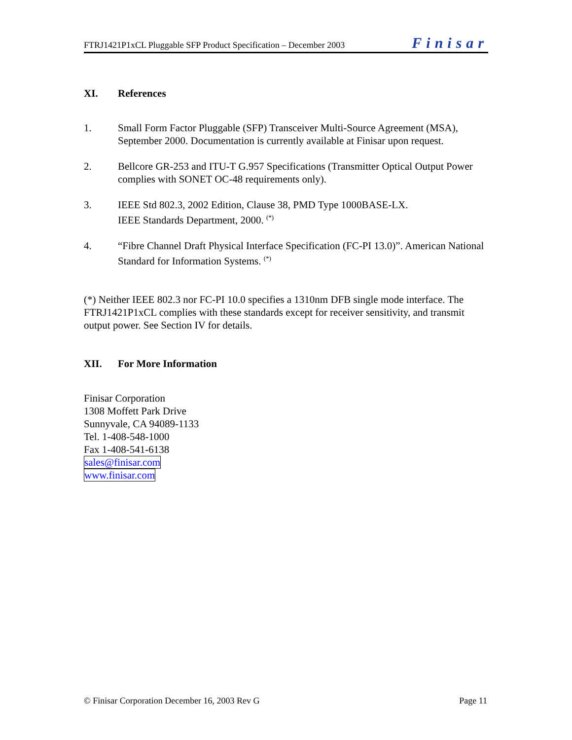FTRJ1421P1xCL Pluggable SFP Product Specification – December 2003 Finisar
XI. References
1. Small Form Factor Pluggable (SFP) Transceiver Multi-Source Agreement (MSA), September 2000. Documentation is currently available at Finisar upon request.
2. Bellcore GR-253 and ITU-T G.957 Specifications (Transmitter Optical Output Power complies with SONET OC-48 requirements only).
3. IEEE Std 802.3, 2002 Edition, Clause 38, PMD Type 1000BASE-LX.
IEEE Standards Department, 2000. <sup>(*)</sup>
4. “Fibre Channel Draft Physical Interface Specification (FC-PI 13.0)”. American National Standard for Information Systems. <sup>(*)</sup>
(*) Neither IEEE 802.3 nor FC-PI 10.0 specifies a 1310nm DFB single mode interface. The FTRJ1421P1xCL complies with these standards except for receiver sensitivity, and transmit output power. See Section IV for details.
XII. For More Information
Finisar Corporation
1308 Moffett Park Drive
Sunnyvale, CA 94089-1133
Tel. 1-408-548-1000
Fax 1-408-541-6138
sales@finisar.com
www.finisar.com
© Finisar Corporation December 16, 2003 Rev G Page 11